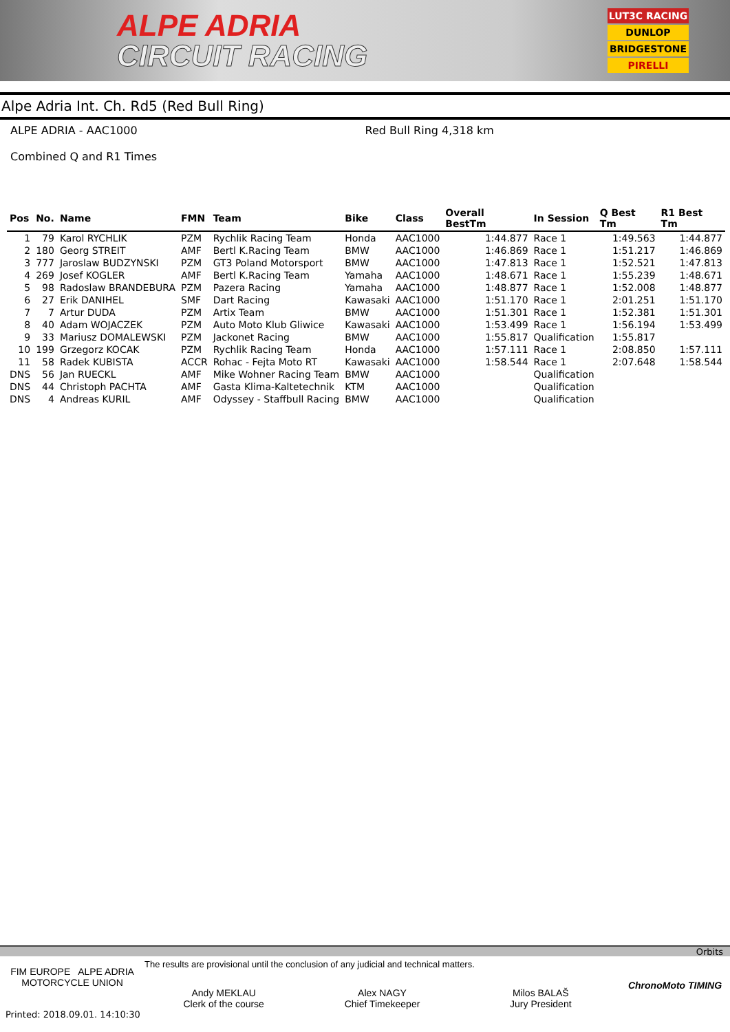ALPE ADRIA
CIRCUIT RACING
LUT3C RACING
DUNLOP
BRIDGESTONE
PIRELLI
Alpe Adria Int. Ch. Rd5 (Red Bull Ring)
ALPE ADRIA - AAC1000
Combined Q and R1 Times
Red Bull Ring 4,318 km
| Pos | No. | Name | FMN | Team | Bike | Class | Overall BestTm | In Session | Q Best Tm | R1 Best Tm |
| --- | --- | --- | --- | --- | --- | --- | --- | --- | --- | --- |
| 1 | 79 | Karol RYCHLIK | PZM | Rychlik Racing Team | Honda | AAC1000 | 1:44.877 | Race 1 | 1:49.563 | 1:44.877 |
| 2 | 180 | Georg STREIT | AMF | Bertl K.Racing Team | BMW | AAC1000 | 1:46.869 | Race 1 | 1:51.217 | 1:46.869 |
| 3 | 777 | Jaroslaw BUDZYNSKI | PZM | GT3 Poland Motorsport | BMW | AAC1000 | 1:47.813 | Race 1 | 1:52.521 | 1:47.813 |
| 4 | 269 | Josef KOGLER | AMF | Bertl K.Racing Team | Yamaha | AAC1000 | 1:48.671 | Race 1 | 1:55.239 | 1:48.671 |
| 5 | 98 | Radoslaw BRANDEBURA | PZM | Pazera Racing | Yamaha | AAC1000 | 1:48.877 | Race 1 | 1:52.008 | 1:48.877 |
| 6 | 27 | Erik DANIHEL | SMF | Dart Racing | Kawasaki | AAC1000 | 1:51.170 | Race 1 | 2:01.251 | 1:51.170 |
| 7 | 7 | Artur DUDA | PZM | Artix Team | BMW | AAC1000 | 1:51.301 | Race 1 | 1:52.381 | 1:51.301 |
| 8 | 40 | Adam WOJACZEK | PZM | Auto Moto Klub Gliwice | Kawasaki | AAC1000 | 1:53.499 | Race 1 | 1:56.194 | 1:53.499 |
| 9 | 33 | Mariusz DOMALEWSKI | PZM | Jackonet Racing | BMW | AAC1000 | 1:55.817 | Qualification | 1:55.817 | |
| 10 | 199 | Grzegorz KOCAK | PZM | Rychlik Racing Team | Honda | AAC1000 | 1:57.111 | Race 1 | 2:08.850 | 1:57.111 |
| 11 | 58 | Radek KUBISTA | ACCR | Rohac - Fejta Moto RT | Kawasaki | AAC1000 | 1:58.544 | Race 1 | 2:07.648 | 1:58.544 |
| DNS | 56 | Jan RUECKL | AMF | Mike Wohner Racing Team | BMW | AAC1000 | | Qualification | | |
| DNS | 44 | Christoph PACHTA | AMF | Gasta Klima-Kaltetechnik | KTM | AAC1000 | | Qualification | | |
| DNS | 4 | Andreas KURIL | AMF | Odyssey - Staffbull Racing | BMW | AAC1000 | | Qualification | | |
Orbits
FIM EUROPE ALPE ADRIA MOTORCYCLE UNION
The results are provisional until the conclusion of any judicial and technical matters.
Andy MEKLAU
Clerk of the course
Alex NAGY
Chief Timekeeper
Milos BALAŠ
Jury President
ChronoMoto TIMING
Printed: 2018.09.01. 14:10:30